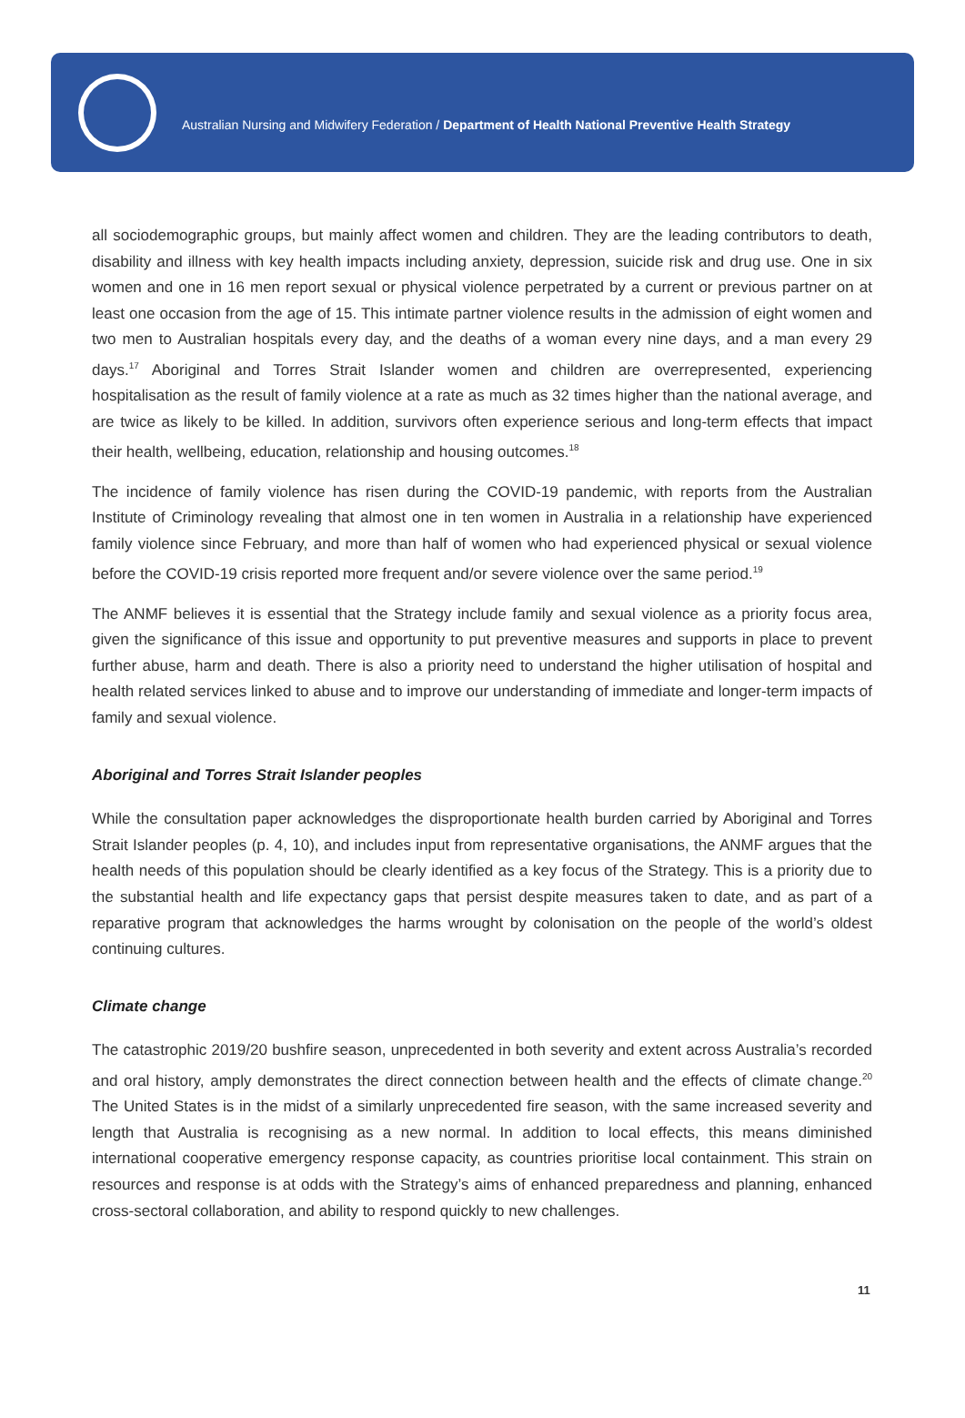Australian Nursing and Midwifery Federation / Department of Health National Preventive Health Strategy
all sociodemographic groups, but mainly affect women and children. They are the leading contributors to death, disability and illness with key health impacts including anxiety, depression, suicide risk and drug use. One in six women and one in 16 men report sexual or physical violence perpetrated by a current or previous partner on at least one occasion from the age of 15. This intimate partner violence results in the admission of eight women and two men to Australian hospitals every day, and the deaths of a woman every nine days, and a man every 29 days.<sup>17</sup> Aboriginal and Torres Strait Islander women and children are overrepresented, experiencing hospitalisation as the result of family violence at a rate as much as 32 times higher than the national average, and are twice as likely to be killed. In addition, survivors often experience serious and long-term effects that impact their health, wellbeing, education, relationship and housing outcomes.<sup>18</sup>
The incidence of family violence has risen during the COVID-19 pandemic, with reports from the Australian Institute of Criminology revealing that almost one in ten women in Australia in a relationship have experienced family violence since February, and more than half of women who had experienced physical or sexual violence before the COVID-19 crisis reported more frequent and/or severe violence over the same period.<sup>19</sup>
The ANMF believes it is essential that the Strategy include family and sexual violence as a priority focus area, given the significance of this issue and opportunity to put preventive measures and supports in place to prevent further abuse, harm and death. There is also a priority need to understand the higher utilisation of hospital and health related services linked to abuse and to improve our understanding of immediate and longer-term impacts of family and sexual violence.
Aboriginal and Torres Strait Islander peoples
While the consultation paper acknowledges the disproportionate health burden carried by Aboriginal and Torres Strait Islander peoples (p. 4, 10), and includes input from representative organisations, the ANMF argues that the health needs of this population should be clearly identified as a key focus of the Strategy. This is a priority due to the substantial health and life expectancy gaps that persist despite measures taken to date, and as part of a reparative program that acknowledges the harms wrought by colonisation on the people of the world’s oldest continuing cultures.
Climate change
The catastrophic 2019/20 bushfire season, unprecedented in both severity and extent across Australia’s recorded and oral history, amply demonstrates the direct connection between health and the effects of climate change.<sup>20</sup> The United States is in the midst of a similarly unprecedented fire season, with the same increased severity and length that Australia is recognising as a new normal. In addition to local effects, this means diminished international cooperative emergency response capacity, as countries prioritise local containment. This strain on resources and response is at odds with the Strategy’s aims of enhanced preparedness and planning, enhanced cross-sectoral collaboration, and ability to respond quickly to new challenges.
11